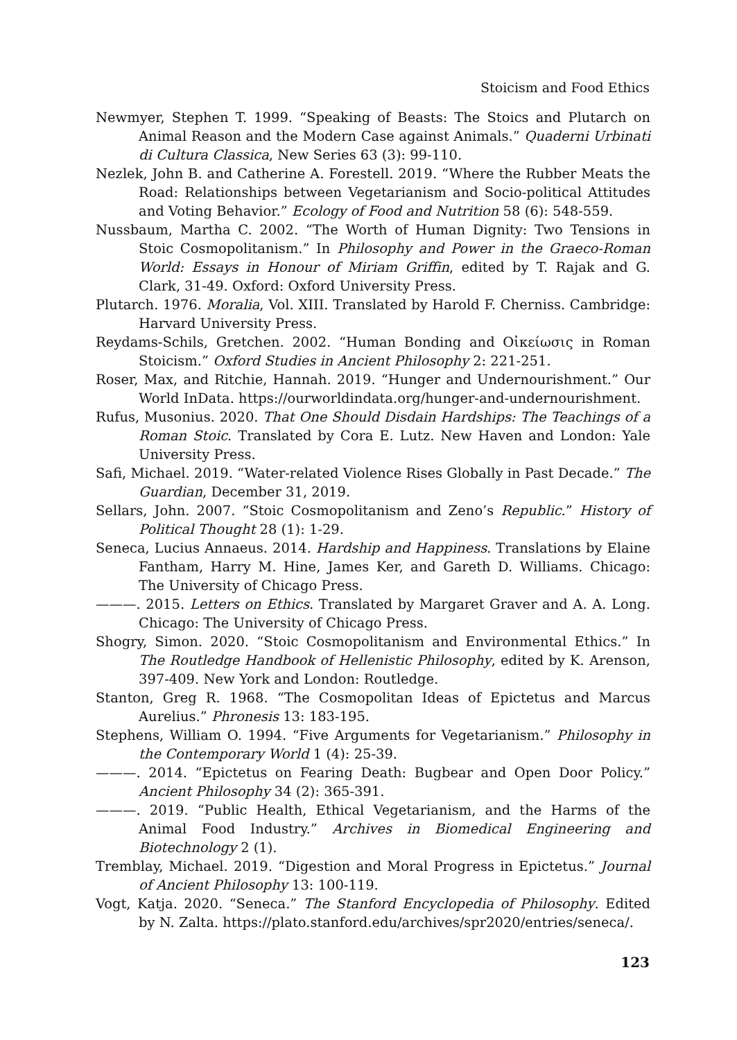Stoicism and Food Ethics
Newmyer, Stephen T. 1999. “Speaking of Beasts: The Stoics and Plutarch on Animal Reason and the Modern Case against Animals.” Quaderni Urbinati di Cultura Classica, New Series 63 (3): 99-110.
Nezlek, John B. and Catherine A. Forestell. 2019. “Where the Rubber Meats the Road: Relationships between Vegetarianism and Socio-political Attitudes and Voting Behavior.” Ecology of Food and Nutrition 58 (6): 548-559.
Nussbaum, Martha C. 2002. “The Worth of Human Dignity: Two Tensions in Stoic Cosmopolitanism.” In Philosophy and Power in the Graeco-Roman World: Essays in Honour of Miriam Griffin, edited by T. Rajak and G. Clark, 31-49. Oxford: Oxford University Press.
Plutarch. 1976. Moralia, Vol. XIII. Translated by Harold F. Cherniss. Cambridge: Harvard University Press.
Reydams-Schils, Gretchen. 2002. “Human Bonding and Οἰκείωσις in Roman Stoicism.” Oxford Studies in Ancient Philosophy 2: 221-251.
Roser, Max, and Ritchie, Hannah. 2019. “Hunger and Undernourishment.” Our World InData. https://ourworldindata.org/hunger-and-undernourishment.
Rufus, Musonius. 2020. That One Should Disdain Hardships: The Teachings of a Roman Stoic. Translated by Cora E. Lutz. New Haven and London: Yale University Press.
Safi, Michael. 2019. “Water-related Violence Rises Globally in Past Decade.” The Guardian, December 31, 2019.
Sellars, John. 2007. “Stoic Cosmopolitanism and Zeno’s Republic.” History of Political Thought 28 (1): 1-29.
Seneca, Lucius Annaeus. 2014. Hardship and Happiness. Translations by Elaine Fantham, Harry M. Hine, James Ker, and Gareth D. Williams. Chicago: The University of Chicago Press.
———. 2015. Letters on Ethics. Translated by Margaret Graver and A. A. Long. Chicago: The University of Chicago Press.
Shogry, Simon. 2020. “Stoic Cosmopolitanism and Environmental Ethics.” In The Routledge Handbook of Hellenistic Philosophy, edited by K. Arenson, 397-409. New York and London: Routledge.
Stanton, Greg R. 1968. “The Cosmopolitan Ideas of Epictetus and Marcus Aurelius.” Phronesis 13: 183-195.
Stephens, William O. 1994. “Five Arguments for Vegetarianism.” Philosophy in the Contemporary World 1 (4): 25-39.
———. 2014. “Epictetus on Fearing Death: Bugbear and Open Door Policy.” Ancient Philosophy 34 (2): 365-391.
———. 2019. “Public Health, Ethical Vegetarianism, and the Harms of the Animal Food Industry.” Archives in Biomedical Engineering and Biotechnology 2 (1).
Tremblay, Michael. 2019. “Digestion and Moral Progress in Epictetus.” Journal of Ancient Philosophy 13: 100-119.
Vogt, Katja. 2020. “Seneca.” The Stanford Encyclopedia of Philosophy. Edited by N. Zalta. https://plato.stanford.edu/archives/spr2020/entries/seneca/.
123